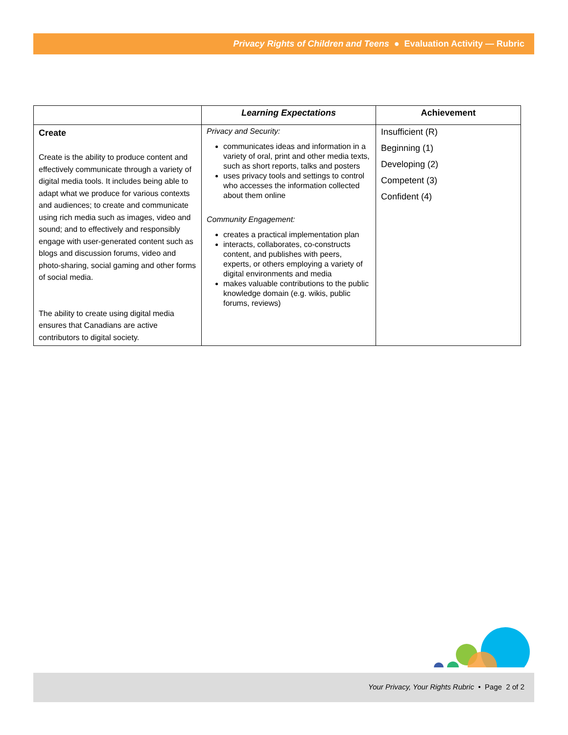Privacy Rights of Children and Teens ● Evaluation Activity — Rubric
| | Learning Expectations | Achievement |
| --- | --- | --- |
| Create Create is the ability to produce content and effectively communicate through a variety of digital media tools. It includes being able to adapt what we produce for various contexts and audiences; to create and communicate using rich media such as images, video and sound; and to effectively and responsibly engage with user-generated content such as blogs and discussion forums, video and photo-sharing, social gaming and other forms of social media. The ability to create using digital media ensures that Canadians are active contributors to digital society. | Privacy and Security: communicates ideas and information in a variety of oral, print and other media texts, such as short reports, talks and posters uses privacy tools and settings to control who accesses the information collected about them online Community Engagement: creates a practical implementation plan interacts, collaborates, co-constructs content, and publishes with peers, experts, or others employing a variety of digital environments and media makes valuable contributions to the public knowledge domain (e.g. wikis, public forums, reviews) | Insufficient (R) Beginning (1) Developing (2) Competent (3) Confident (4) |
Your Privacy, Your Rights Rubric • Page 2 of 2